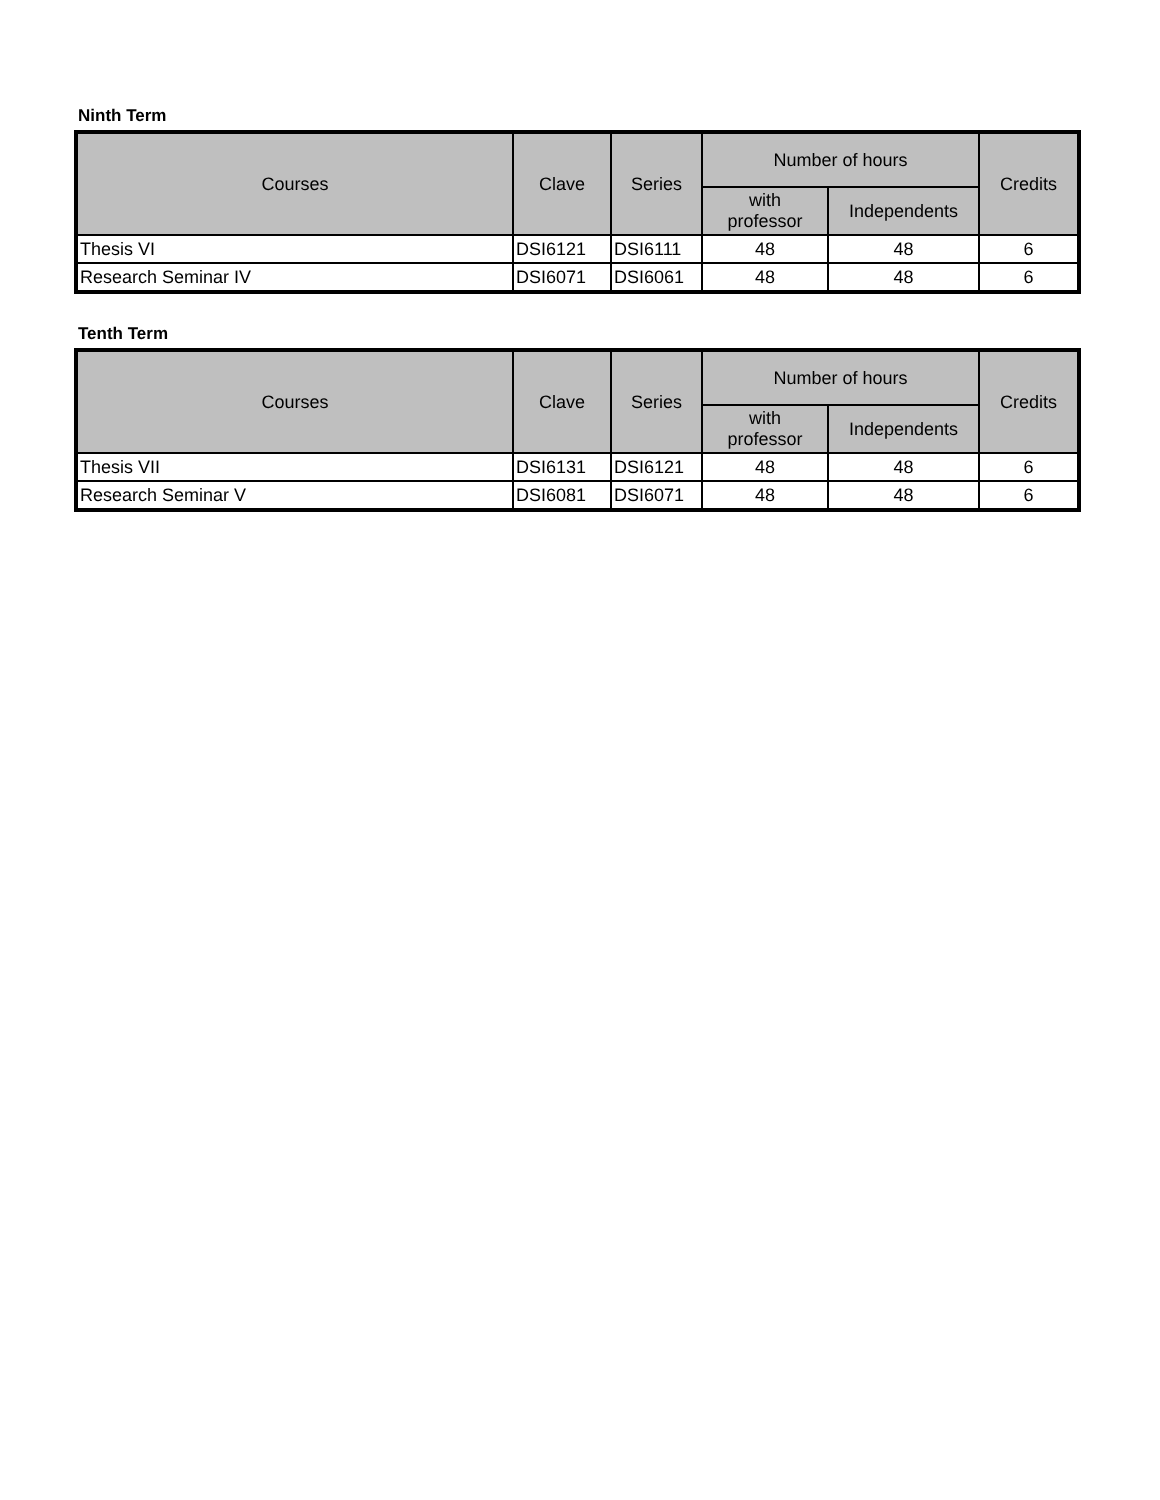Ninth Term
| Courses | Clave | Series | Number of hours | | Credits |
| --- | --- | --- | --- | --- | --- |
| | | | with professor | Independents | |
| Thesis VI | DSI6121 | DSI6111 | 48 | 48 | 6 |
| Research Seminar IV | DSI6071 | DSI6061 | 48 | 48 | 6 |
Tenth Term
| Courses | Clave | Series | Number of hours | | Credits |
| --- | --- | --- | --- | --- | --- |
| | | | with professor | Independents | |
| Thesis VII | DSI6131 | DSI6121 | 48 | 48 | 6 |
| Research Seminar V | DSI6081 | DSI6071 | 48 | 48 | 6 |